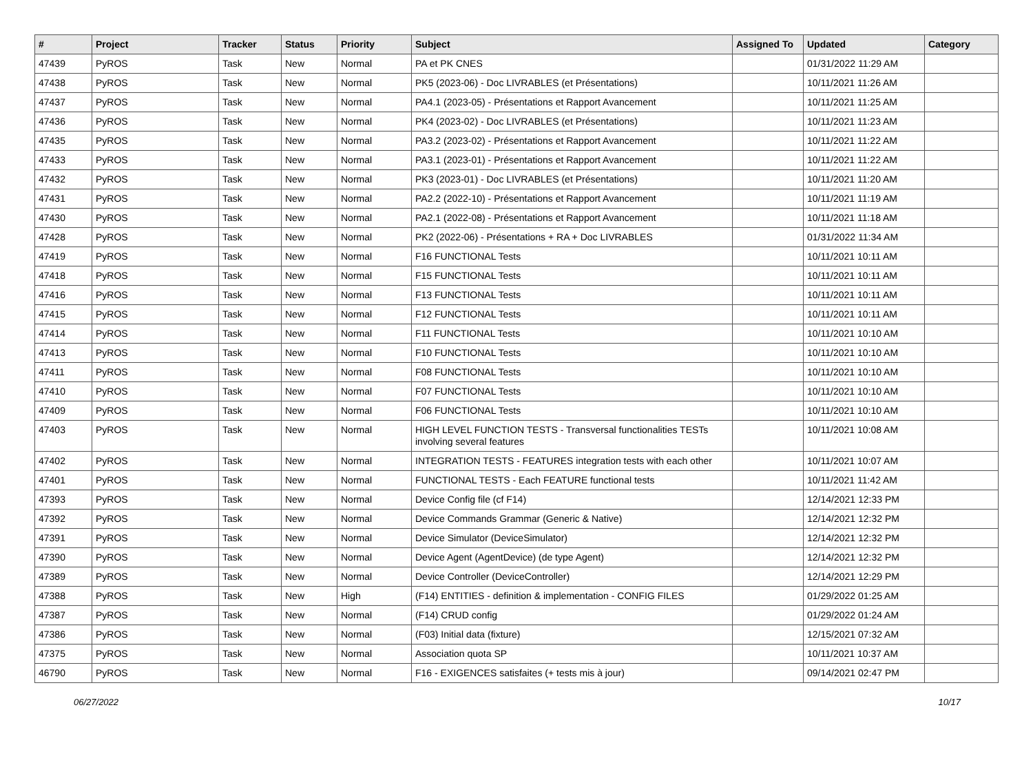| # | Project | Tracker | Status | Priority | Subject | Assigned To | Updated | Category |
| --- | --- | --- | --- | --- | --- | --- | --- | --- |
| 47439 | PyROS | Task | New | Normal | PA et PK CNES | | 01/31/2022 11:29 AM | |
| 47438 | PyROS | Task | New | Normal | PK5 (2023-06) - Doc LIVRABLES (et Présentations) | | 10/11/2021 11:26 AM | |
| 47437 | PyROS | Task | New | Normal | PA4.1 (2023-05) - Présentations et Rapport Avancement | | 10/11/2021 11:25 AM | |
| 47436 | PyROS | Task | New | Normal | PK4 (2023-02) - Doc LIVRABLES (et Présentations) | | 10/11/2021 11:23 AM | |
| 47435 | PyROS | Task | New | Normal | PA3.2 (2023-02) - Présentations et Rapport Avancement | | 10/11/2021 11:22 AM | |
| 47433 | PyROS | Task | New | Normal | PA3.1 (2023-01) - Présentations et Rapport Avancement | | 10/11/2021 11:22 AM | |
| 47432 | PyROS | Task | New | Normal | PK3 (2023-01) - Doc LIVRABLES (et Présentations) | | 10/11/2021 11:20 AM | |
| 47431 | PyROS | Task | New | Normal | PA2.2 (2022-10) - Présentations et Rapport Avancement | | 10/11/2021 11:19 AM | |
| 47430 | PyROS | Task | New | Normal | PA2.1 (2022-08) - Présentations et Rapport Avancement | | 10/11/2021 11:18 AM | |
| 47428 | PyROS | Task | New | Normal | PK2 (2022-06) - Présentations + RA + Doc LIVRABLES | | 01/31/2022 11:34 AM | |
| 47419 | PyROS | Task | New | Normal | F16 FUNCTIONAL Tests | | 10/11/2021 10:11 AM | |
| 47418 | PyROS | Task | New | Normal | F15 FUNCTIONAL Tests | | 10/11/2021 10:11 AM | |
| 47416 | PyROS | Task | New | Normal | F13 FUNCTIONAL Tests | | 10/11/2021 10:11 AM | |
| 47415 | PyROS | Task | New | Normal | F12 FUNCTIONAL Tests | | 10/11/2021 10:11 AM | |
| 47414 | PyROS | Task | New | Normal | F11 FUNCTIONAL Tests | | 10/11/2021 10:10 AM | |
| 47413 | PyROS | Task | New | Normal | F10 FUNCTIONAL Tests | | 10/11/2021 10:10 AM | |
| 47411 | PyROS | Task | New | Normal | F08 FUNCTIONAL Tests | | 10/11/2021 10:10 AM | |
| 47410 | PyROS | Task | New | Normal | F07 FUNCTIONAL Tests | | 10/11/2021 10:10 AM | |
| 47409 | PyROS | Task | New | Normal | F06 FUNCTIONAL Tests | | 10/11/2021 10:10 AM | |
| 47403 | PyROS | Task | New | Normal | HIGH LEVEL FUNCTION TESTS - Transversal functionalities TESTs involving several features | | 10/11/2021 10:08 AM | |
| 47402 | PyROS | Task | New | Normal | INTEGRATION TESTS - FEATURES integration tests with each other | | 10/11/2021 10:07 AM | |
| 47401 | PyROS | Task | New | Normal | FUNCTIONAL TESTS - Each FEATURE functional tests | | 10/11/2021 11:42 AM | |
| 47393 | PyROS | Task | New | Normal | Device Config file (cf F14) | | 12/14/2021 12:33 PM | |
| 47392 | PyROS | Task | New | Normal | Device Commands Grammar (Generic & Native) | | 12/14/2021 12:32 PM | |
| 47391 | PyROS | Task | New | Normal | Device Simulator (DeviceSimulator) | | 12/14/2021 12:32 PM | |
| 47390 | PyROS | Task | New | Normal | Device Agent (AgentDevice) (de type Agent) | | 12/14/2021 12:32 PM | |
| 47389 | PyROS | Task | New | Normal | Device Controller (DeviceController) | | 12/14/2021 12:29 PM | |
| 47388 | PyROS | Task | New | High | (F14) ENTITIES - definition & implementation - CONFIG FILES | | 01/29/2022 01:25 AM | |
| 47387 | PyROS | Task | New | Normal | (F14) CRUD config | | 01/29/2022 01:24 AM | |
| 47386 | PyROS | Task | New | Normal | (F03) Initial data (fixture) | | 12/15/2021 07:32 AM | |
| 47375 | PyROS | Task | New | Normal | Association quota SP | | 10/11/2021 10:37 AM | |
| 46790 | PyROS | Task | New | Normal | F16 - EXIGENCES satisfaites (+ tests mis à jour) | | 09/14/2021 02:47 PM | |
06/27/2022 10/17